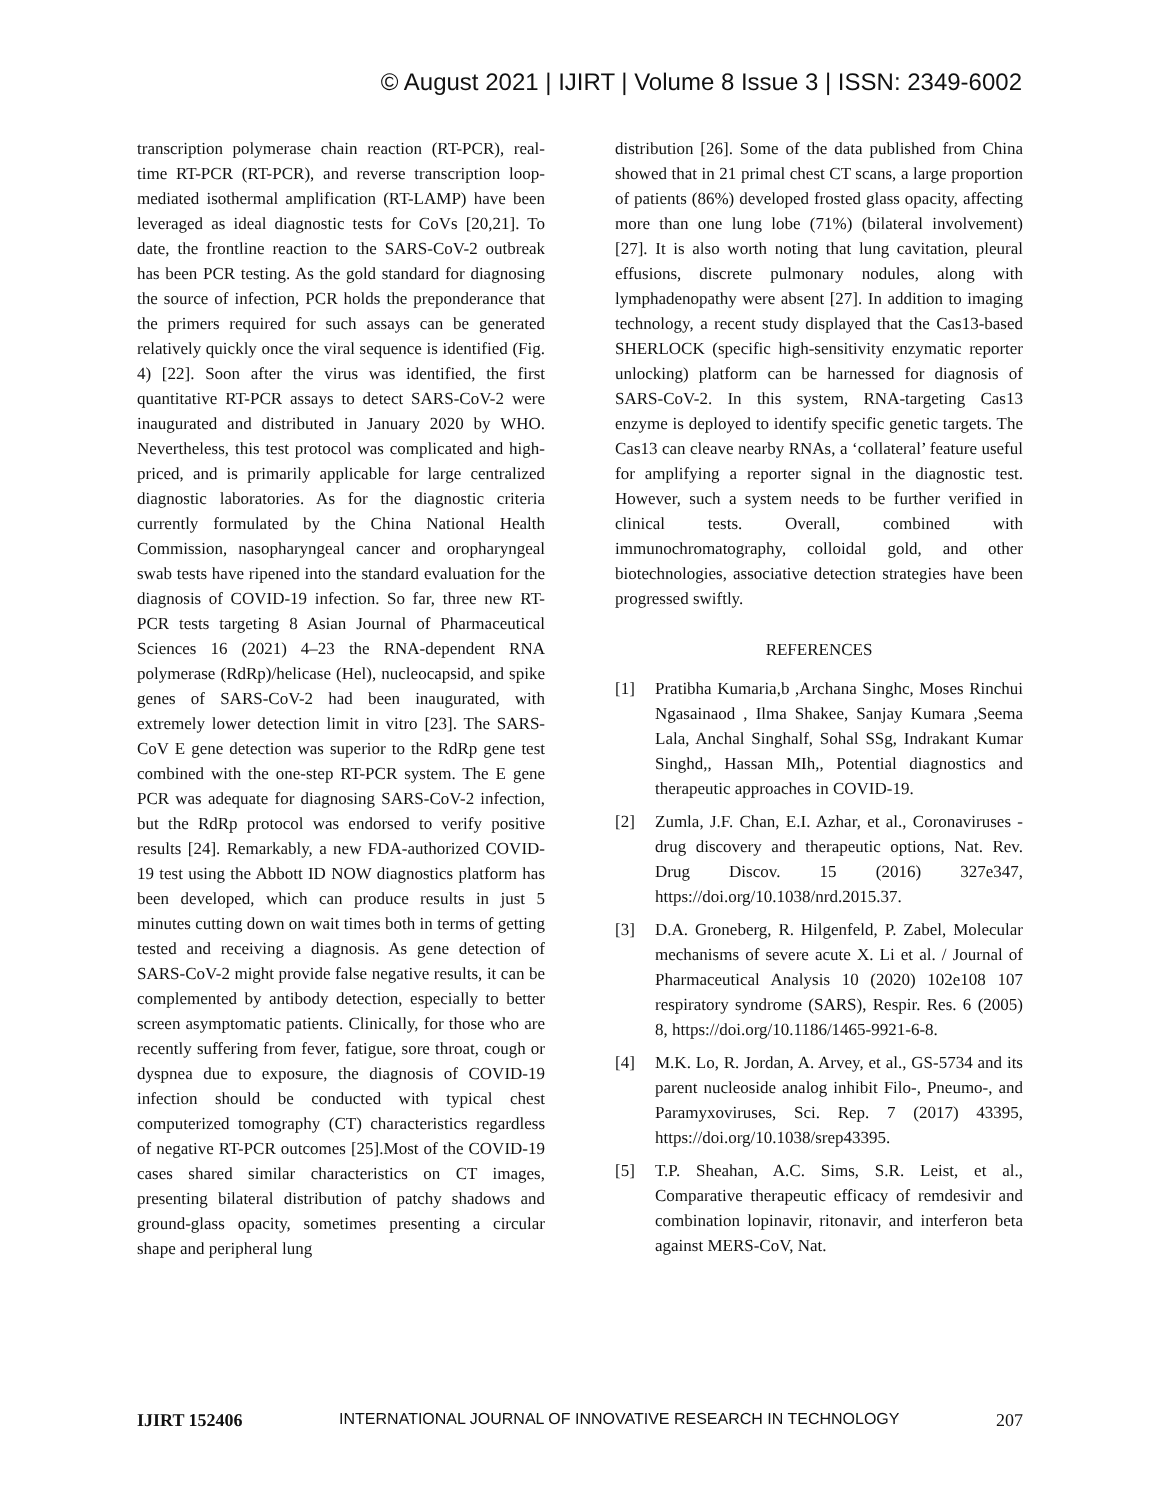© August 2021 | IJIRT | Volume 8 Issue 3 | ISSN: 2349-6002
transcription polymerase chain reaction (RT-PCR), real-time RT-PCR (RT-PCR), and reverse transcription loop-mediated isothermal amplification (RT-LAMP) have been leveraged as ideal diagnostic tests for CoVs [20,21]. To date, the frontline reaction to the SARS-CoV-2 outbreak has been PCR testing. As the gold standard for diagnosing the source of infection, PCR holds the preponderance that the primers required for such assays can be generated relatively quickly once the viral sequence is identified (Fig. 4) [22]. Soon after the virus was identified, the first quantitative RT-PCR assays to detect SARS-CoV-2 were inaugurated and distributed in January 2020 by WHO. Nevertheless, this test protocol was complicated and high-priced, and is primarily applicable for large centralized diagnostic laboratories. As for the diagnostic criteria currently formulated by the China National Health Commission, nasopharyngeal cancer and oropharyngeal swab tests have ripened into the standard evaluation for the diagnosis of COVID-19 infection. So far, three new RT-PCR tests targeting 8 Asian Journal of Pharmaceutical Sciences 16 (2021) 4–23 the RNA-dependent RNA polymerase (RdRp)/helicase (Hel), nucleocapsid, and spike genes of SARS-CoV-2 had been inaugurated, with extremely lower detection limit in vitro [23]. The SARS-CoV E gene detection was superior to the RdRp gene test combined with the one-step RT-PCR system. The E gene PCR was adequate for diagnosing SARS-CoV-2 infection, but the RdRp protocol was endorsed to verify positive results [24]. Remarkably, a new FDA-authorized COVID-19 test using the Abbott ID NOW diagnostics platform has been developed, which can produce results in just 5 minutes cutting down on wait times both in terms of getting tested and receiving a diagnosis. As gene detection of SARS-CoV-2 might provide false negative results, it can be complemented by antibody detection, especially to better screen asymptomatic patients. Clinically, for those who are recently suffering from fever, fatigue, sore throat, cough or dyspnea due to exposure, the diagnosis of COVID-19 infection should be conducted with typical chest computerized tomography (CT) characteristics regardless of negative RT-PCR outcomes [25].Most of the COVID-19 cases shared similar characteristics on CT images, presenting bilateral distribution of patchy shadows and ground-glass opacity, sometimes presenting a circular shape and peripheral lung
distribution [26]. Some of the data published from China showed that in 21 primal chest CT scans, a large proportion of patients (86%) developed frosted glass opacity, affecting more than one lung lobe (71%) (bilateral involvement) [27]. It is also worth noting that lung cavitation, pleural effusions, discrete pulmonary nodules, along with lymphadenopathy were absent [27]. In addition to imaging technology, a recent study displayed that the Cas13-based SHERLOCK (specific high-sensitivity enzymatic reporter unlocking) platform can be harnessed for diagnosis of SARS-CoV-2. In this system, RNA-targeting Cas13 enzyme is deployed to identify specific genetic targets. The Cas13 can cleave nearby RNAs, a ‘collateral’ feature useful for amplifying a reporter signal in the diagnostic test. However, such a system needs to be further verified in clinical tests. Overall, combined with immunochromatography, colloidal gold, and other biotechnologies, associative detection strategies have been progressed swiftly.
REFERENCES
[1] Pratibha Kumaria,b ,Archana Singhc, Moses Rinchui Ngasainaod , Ilma Shakee, Sanjay Kumara ,Seema Lala, Anchal Singhalf, Sohal SSg, Indrakant Kumar Singhd,, Hassan MIh,, Potential diagnostics and therapeutic approaches in COVID-19.
[2] Zumla, J.F. Chan, E.I. Azhar, et al., Coronaviruses - drug discovery and therapeutic options, Nat. Rev. Drug Discov. 15 (2016) 327e347, https://doi.org/10.1038/nrd.2015.37.
[3] D.A. Groneberg, R. Hilgenfeld, P. Zabel, Molecular mechanisms of severe acute X. Li et al. / Journal of Pharmaceutical Analysis 10 (2020) 102e108 107 respiratory syndrome (SARS), Respir. Res. 6 (2005) 8, https://doi.org/10.1186/1465-9921-6-8.
[4] M.K. Lo, R. Jordan, A. Arvey, et al., GS-5734 and its parent nucleoside analog inhibit Filo-, Pneumo-, and Paramyxoviruses, Sci. Rep. 7 (2017) 43395, https://doi.org/10.1038/srep43395.
[5] T.P. Sheahan, A.C. Sims, S.R. Leist, et al., Comparative therapeutic efficacy of remdesivir and combination lopinavir, ritonavir, and interferon beta against MERS-CoV, Nat.
IJIRT 152406 INTERNATIONAL JOURNAL OF INNOVATIVE RESEARCH IN TECHNOLOGY 207